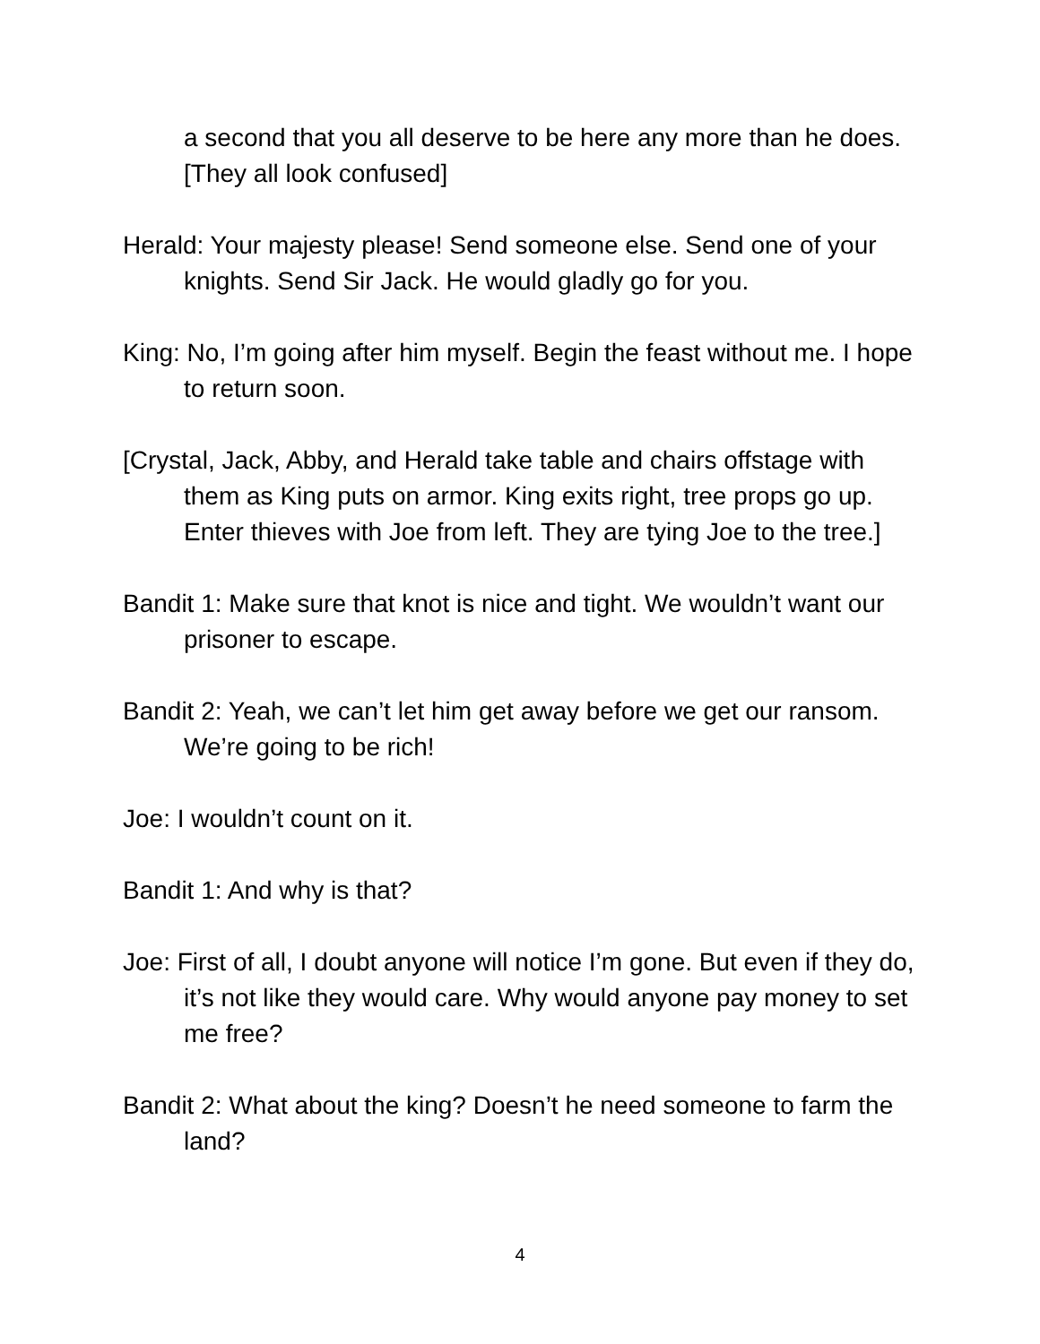a second that you all deserve to be here any more than he does. [They all look confused]
Herald: Your majesty please! Send someone else. Send one of your knights. Send Sir Jack. He would gladly go for you.
King: No, I’m going after him myself. Begin the feast without me. I hope to return soon.
[Crystal, Jack, Abby, and Herald take table and chairs offstage with them as King puts on armor. King exits right, tree props go up. Enter thieves with Joe from left. They are tying Joe to the tree.]
Bandit 1: Make sure that knot is nice and tight. We wouldn’t want our prisoner to escape.
Bandit 2: Yeah, we can’t let him get away before we get our ransom. We’re going to be rich!
Joe: I wouldn’t count on it.
Bandit 1: And why is that?
Joe: First of all, I doubt anyone will notice I’m gone. But even if they do, it’s not like they would care. Why would anyone pay money to set me free?
Bandit 2: What about the king? Doesn’t he need someone to farm the land?
4